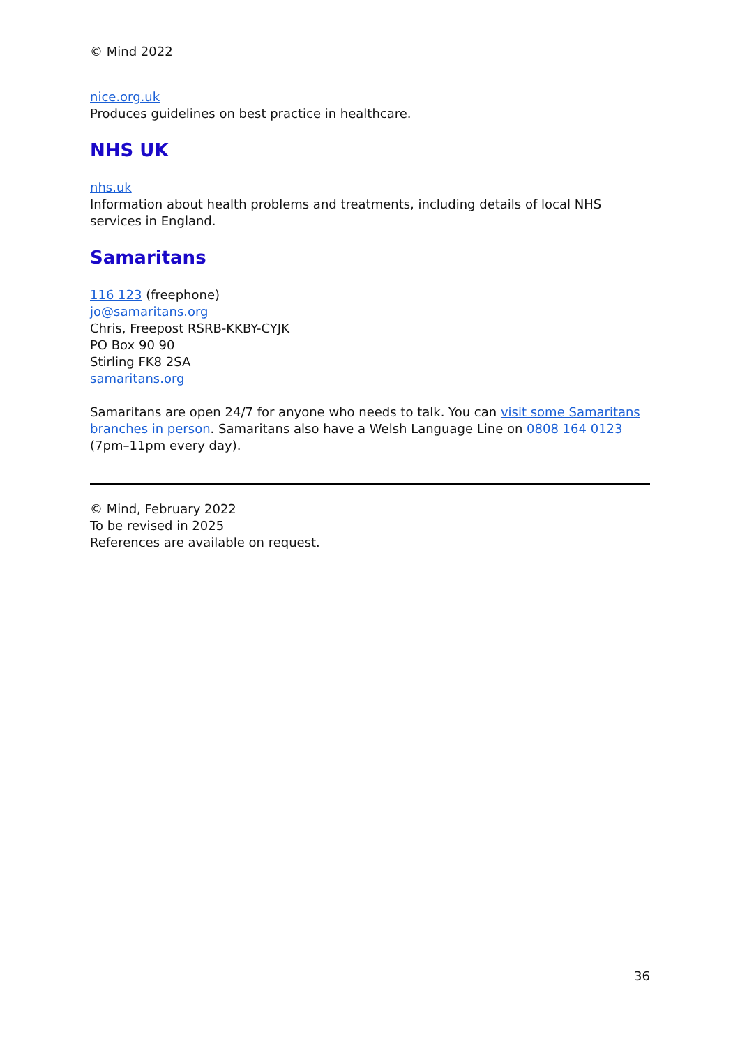© Mind 2022
nice.org.uk
Produces guidelines on best practice in healthcare.
NHS UK
nhs.uk
Information about health problems and treatments, including details of local NHS services in England.
Samaritans
116 123 (freephone)
jo@samaritans.org
Chris, Freepost RSRB-KKBY-CYJK
PO Box 90 90
Stirling FK8 2SA
samaritans.org
Samaritans are open 24/7 for anyone who needs to talk. You can visit some Samaritans branches in person. Samaritans also have a Welsh Language Line on 0808 164 0123 (7pm–11pm every day).
© Mind, February 2022
To be revised in 2025
References are available on request.
36